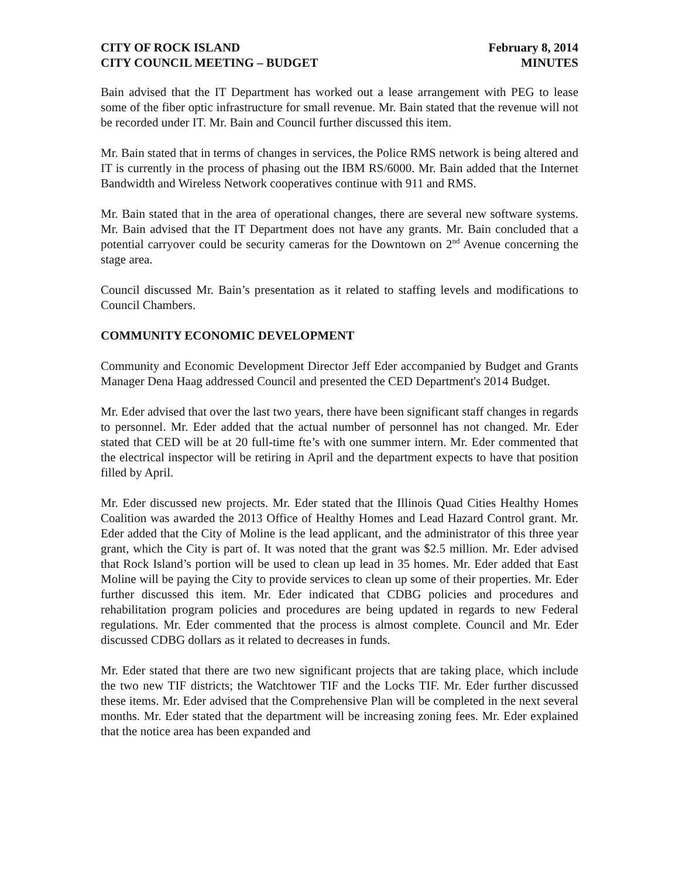CITY OF ROCK ISLAND
CITY COUNCIL MEETING – BUDGET
February 8, 2014
MINUTES
Bain advised that the IT Department has worked out a lease arrangement with PEG to lease some of the fiber optic infrastructure for small revenue. Mr. Bain stated that the revenue will not be recorded under IT. Mr. Bain and Council further discussed this item.
Mr. Bain stated that in terms of changes in services, the Police RMS network is being altered and IT is currently in the process of phasing out the IBM RS/6000. Mr. Bain added that the Internet Bandwidth and Wireless Network cooperatives continue with 911 and RMS.
Mr. Bain stated that in the area of operational changes, there are several new software systems. Mr. Bain advised that the IT Department does not have any grants. Mr. Bain concluded that a potential carryover could be security cameras for the Downtown on 2<sup>nd</sup> Avenue concerning the stage area.
Council discussed Mr. Bain’s presentation as it related to staffing levels and modifications to Council Chambers.
COMMUNITY ECONOMIC DEVELOPMENT
Community and Economic Development Director Jeff Eder accompanied by Budget and Grants Manager Dena Haag addressed Council and presented the CED Department's 2014 Budget.
Mr. Eder advised that over the last two years, there have been significant staff changes in regards to personnel. Mr. Eder added that the actual number of personnel has not changed. Mr. Eder stated that CED will be at 20 full-time fte’s with one summer intern. Mr. Eder commented that the electrical inspector will be retiring in April and the department expects to have that position filled by April.
Mr. Eder discussed new projects. Mr. Eder stated that the Illinois Quad Cities Healthy Homes Coalition was awarded the 2013 Office of Healthy Homes and Lead Hazard Control grant. Mr. Eder added that the City of Moline is the lead applicant, and the administrator of this three year grant, which the City is part of. It was noted that the grant was $2.5 million. Mr. Eder advised that Rock Island’s portion will be used to clean up lead in 35 homes. Mr. Eder added that East Moline will be paying the City to provide services to clean up some of their properties. Mr. Eder further discussed this item. Mr. Eder indicated that CDBG policies and procedures and rehabilitation program policies and procedures are being updated in regards to new Federal regulations. Mr. Eder commented that the process is almost complete. Council and Mr. Eder discussed CDBG dollars as it related to decreases in funds.
Mr. Eder stated that there are two new significant projects that are taking place, which include the two new TIF districts; the Watchtower TIF and the Locks TIF. Mr. Eder further discussed these items. Mr. Eder advised that the Comprehensive Plan will be completed in the next several months. Mr. Eder stated that the department will be increasing zoning fees. Mr. Eder explained that the notice area has been expanded and